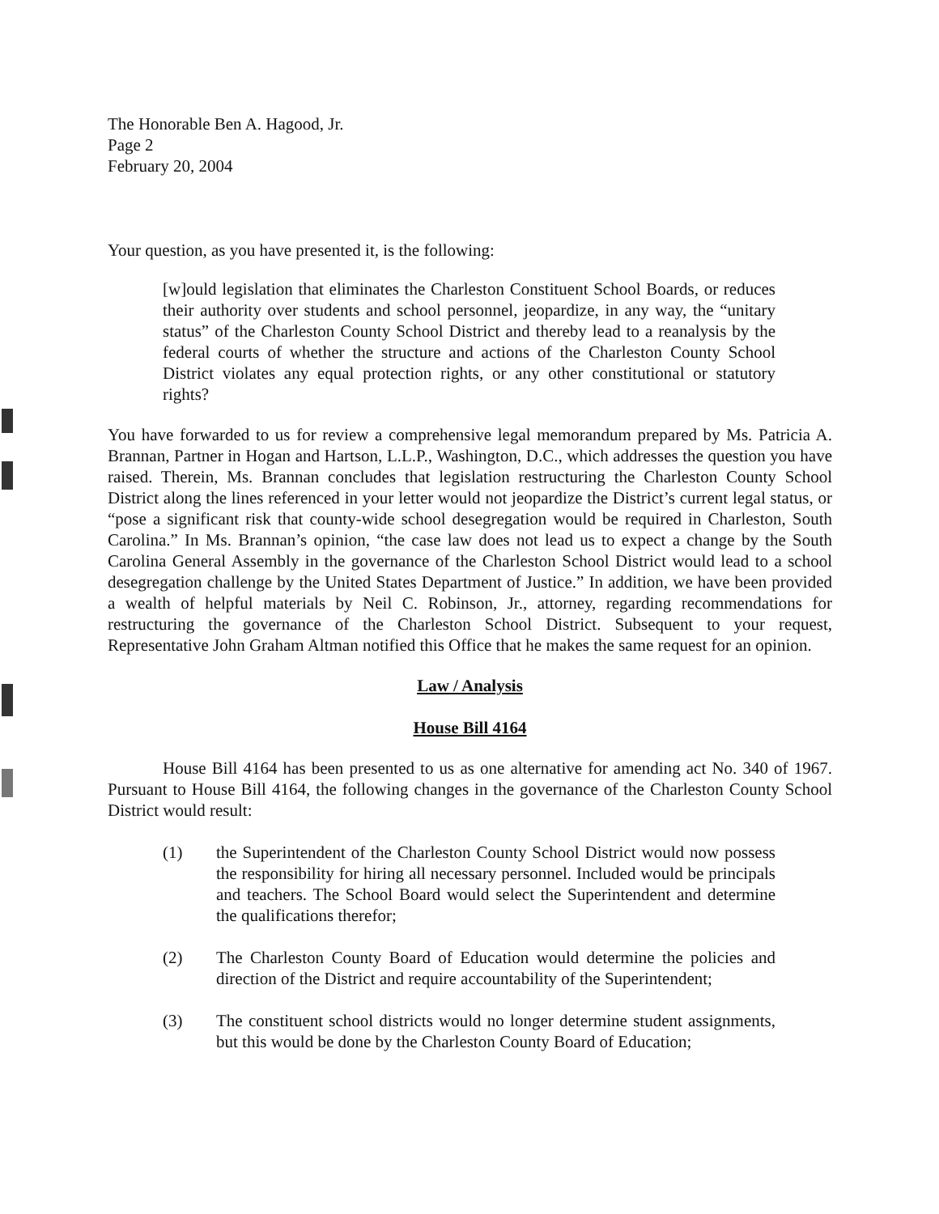The Honorable Ben A. Hagood, Jr.
Page 2
February 20, 2004
Your question, as you have presented it, is the following:
[w]ould legislation that eliminates the Charleston Constituent School Boards, or reduces their authority over students and school personnel, jeopardize, in any way, the “unitary status” of the Charleston County School District and thereby lead to a reanalysis by the federal courts of whether the structure and actions of the Charleston County School District violates any equal protection rights, or any other constitutional or statutory rights?
You have forwarded to us for review a comprehensive legal memorandum prepared by Ms. Patricia A. Brannan, Partner in Hogan and Hartson, L.L.P., Washington, D.C., which addresses the question you have raised. Therein, Ms. Brannan concludes that legislation restructuring the Charleston County School District along the lines referenced in your letter would not jeopardize the District’s current legal status, or “pose a significant risk that county-wide school desegregation would be required in Charleston, South Carolina.” In Ms. Brannan’s opinion, “the case law does not lead us to expect a change by the South Carolina General Assembly in the governance of the Charleston School District would lead to a school desegregation challenge by the United States Department of Justice.” In addition, we have been provided a wealth of helpful materials by Neil C. Robinson, Jr., attorney, regarding recommendations for restructuring the governance of the Charleston School District. Subsequent to your request, Representative John Graham Altman notified this Office that he makes the same request for an opinion.
Law / Analysis
House Bill 4164
House Bill 4164 has been presented to us as one alternative for amending act No. 340 of 1967. Pursuant to House Bill 4164, the following changes in the governance of the Charleston County School District would result:
(1) the Superintendent of the Charleston County School District would now possess the responsibility for hiring all necessary personnel. Included would be principals and teachers. The School Board would select the Superintendent and determine the qualifications therefor;
(2) The Charleston County Board of Education would determine the policies and direction of the District and require accountability of the Superintendent;
(3) The constituent school districts would no longer determine student assignments, but this would be done by the Charleston County Board of Education;